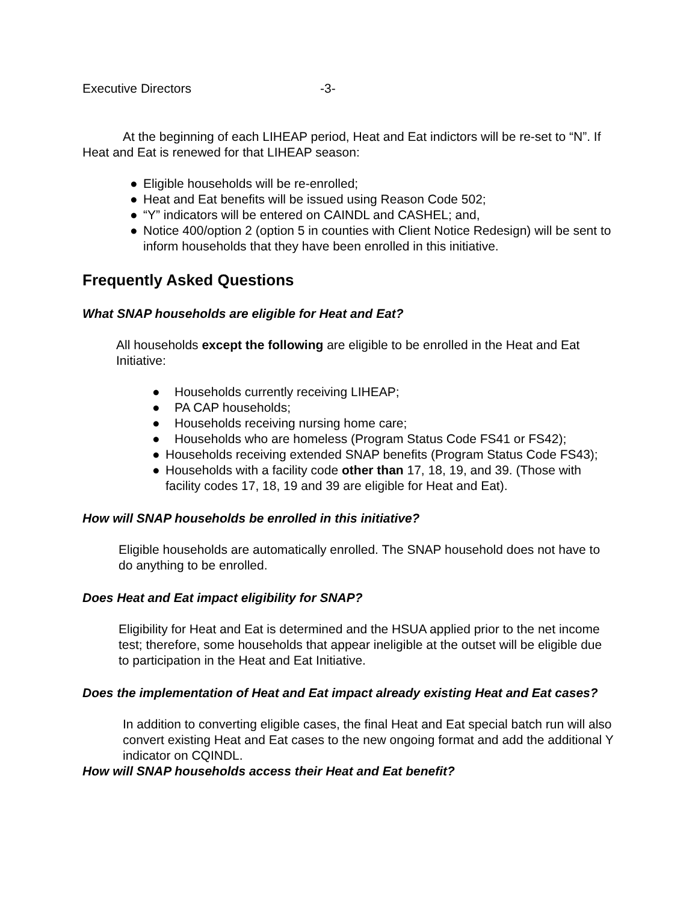Executive Directors -3-
At the beginning of each LIHEAP period, Heat and Eat indictors will be re-set to “N”. If Heat and Eat is renewed for that LIHEAP season:
● Eligible households will be re-enrolled;
● Heat and Eat benefits will be issued using Reason Code 502;
● “Y” indicators will be entered on CAINDL and CASHEL; and,
● Notice 400/option 2 (option 5 in counties with Client Notice Redesign) will be sent to inform households that they have been enrolled in this initiative.
Frequently Asked Questions
What SNAP households are eligible for Heat and Eat?
All households except the following are eligible to be enrolled in the Heat and Eat Initiative:
● Households currently receiving LIHEAP;
● PA CAP households;
● Households receiving nursing home care;
● Households who are homeless (Program Status Code FS41 or FS42);
● Households receiving extended SNAP benefits (Program Status Code FS43);
● Households with a facility code other than 17, 18, 19, and 39. (Those with facility codes 17, 18, 19 and 39 are eligible for Heat and Eat).
How will SNAP households be enrolled in this initiative?
Eligible households are automatically enrolled. The SNAP household does not have to do anything to be enrolled.
Does Heat and Eat impact eligibility for SNAP?
Eligibility for Heat and Eat is determined and the HSUA applied prior to the net income test; therefore, some households that appear ineligible at the outset will be eligible due to participation in the Heat and Eat Initiative.
Does the implementation of Heat and Eat impact already existing Heat and Eat cases?
In addition to converting eligible cases, the final Heat and Eat special batch run will also convert existing Heat and Eat cases to the new ongoing format and add the additional Y indicator on CQINDL.
How will SNAP households access their Heat and Eat benefit?